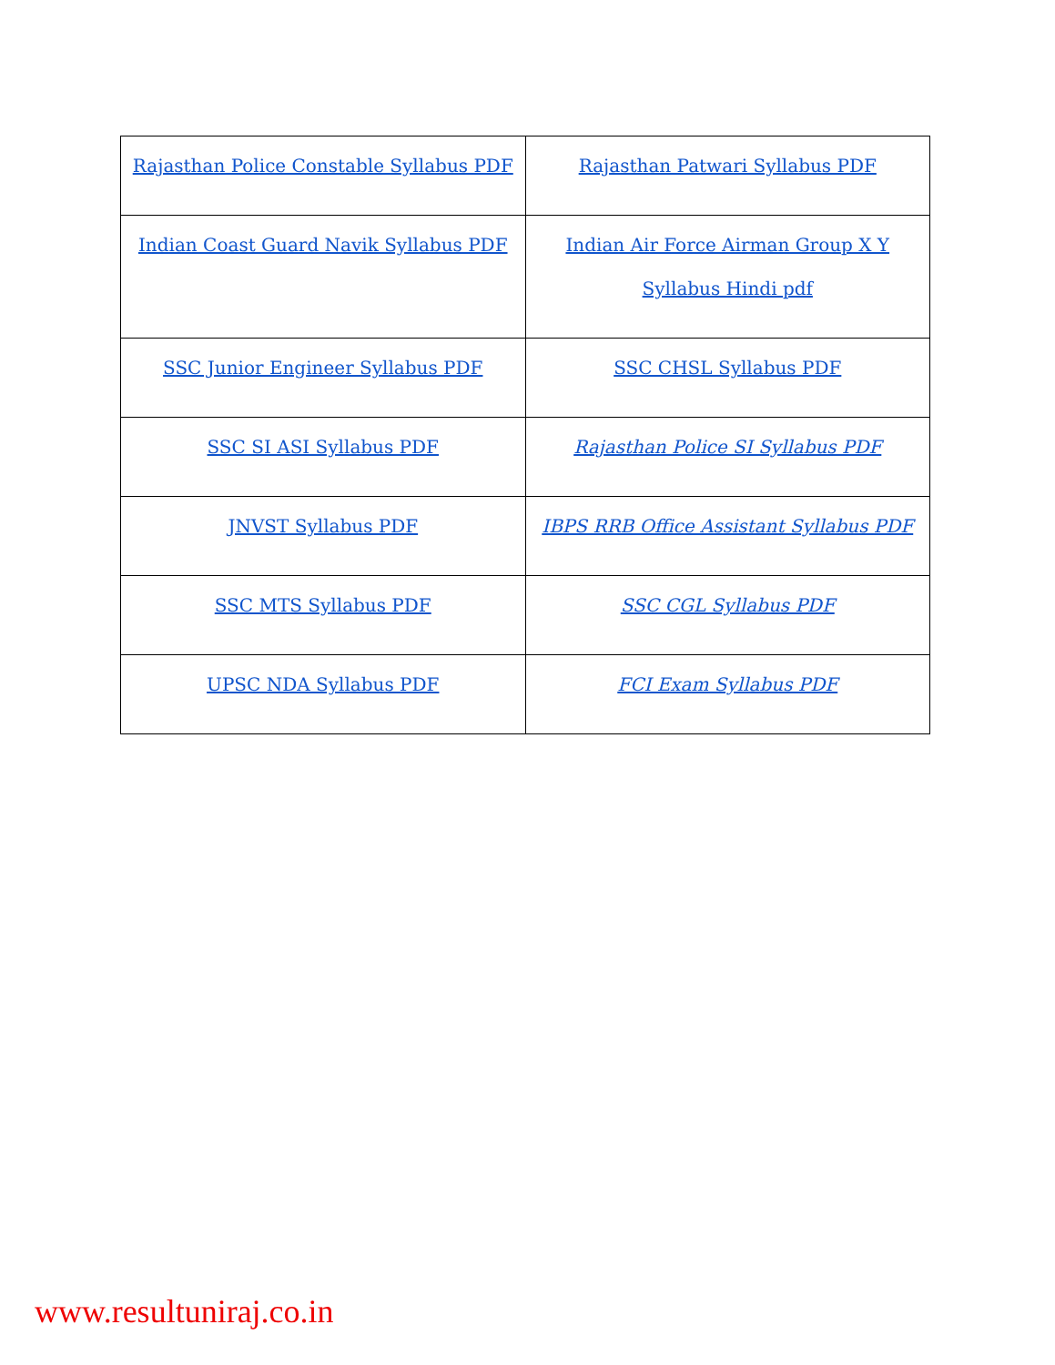| Rajasthan Police Constable Syllabus PDF | Rajasthan Patwari Syllabus PDF |
| Indian Coast Guard Navik Syllabus PDF | Indian Air Force Airman Group X Y Syllabus Hindi pdf |
| SSC Junior Engineer Syllabus PDF | SSC CHSL Syllabus PDF |
| SSC SI ASI Syllabus PDF | Rajasthan Police SI Syllabus PDF |
| JNVST Syllabus PDF | IBPS RRB Office Assistant Syllabus PDF |
| SSC MTS Syllabus PDF | SSC CGL Syllabus PDF |
| UPSC NDA Syllabus PDF | FCI Exam Syllabus PDF |
www.resultuniraj.co.in